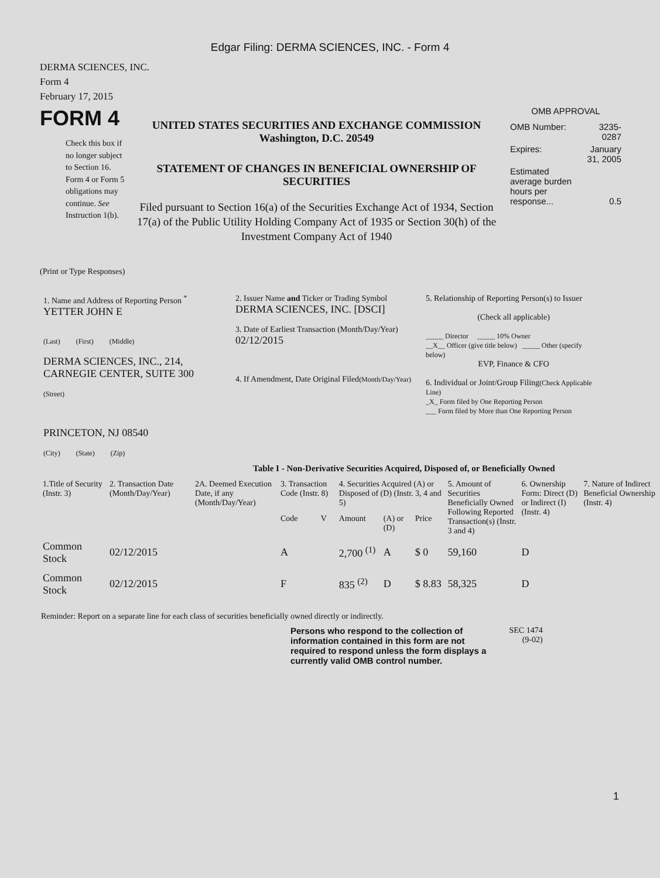Edgar Filing: DERMA SCIENCES, INC. - Form 4
DERMA SCIENCES, INC.
Form 4
February 17, 2015
FORM 4
Check this box if no longer subject to Section 16. Form 4 or Form 5 obligations may continue. See Instruction 1(b).
UNITED STATES SECURITIES AND EXCHANGE COMMISSION
Washington, D.C. 20549
STATEMENT OF CHANGES IN BENEFICIAL OWNERSHIP OF SECURITIES
Filed pursuant to Section 16(a) of the Securities Exchange Act of 1934, Section 17(a) of the Public Utility Holding Company Act of 1935 or Section 30(h) of the Investment Company Act of 1940
OMB APPROVAL
| OMB Number: | 3235-0287 |
| Expires: | January 31, 2005 |
| Estimated average burden hours per response... | 0.5 |
(Print or Type Responses)
1. Name and Address of Reporting Person <sup>*</sup>
YETTER JOHN E
(Last) (First) (Middle)
DERMA SCIENCES, INC., 214, CARNEGIE CENTER, SUITE 300
(Street)
PRINCETON, NJ 08540
(City) (State) (Zip)
2. Issuer Name and Ticker or Trading Symbol
DERMA SCIENCES, INC. [DSCI]
3. Date of Earliest Transaction (Month/Day/Year)
02/12/2015
4. If Amendment, Date Original Filed(Month/Day/Year)
5. Relationship of Reporting Person(s) to Issuer
(Check all applicable)
_____ Director _____ 10% Owner
__X__ Officer (give title below) _____ Other (specify below)
EVP, Finance & CFO
6. Individual or Joint/Group Filing(Check Applicable Line)
_X_ Form filed by One Reporting Person
___ Form filed by More than One Reporting Person
Table I - Non-Derivative Securities Acquired, Disposed of, or Beneficially Owned
| 1.Title of Security (Instr. 3) | 2. Transaction Date (Month/Day/Year) | 2A. Deemed Execution Date, if any (Month/Day/Year) | 3. Transaction Code (Instr. 8) | | 4. Securities Acquired (A) or Disposed of (D) (Instr. 3, 4 and 5) | | | 5. Amount of Securities Beneficially Owned Following Reported Transaction(s) (Instr. 3 and 4) | 6. Ownership Form: Direct (D) or Indirect (I) (Instr. 4) | 7. Nature of Indirect Beneficial Ownership (Instr. 4) |
| --- | --- | --- | --- | --- | --- | --- | --- | --- | --- | --- |
| | | | Code | V | Amount | (A) or (D) | Price | | | |
| Common Stock | 02/12/2015 | | A | | 2,700 <sup>(1)</sup> | A | $ 0 | 59,160 | D | |
| Common Stock | 02/12/2015 | | F | | 835 <sup>(2)</sup> | D | $ 8.83 | 58,325 | D | |
Reminder: Report on a separate line for each class of securities beneficially owned directly or indirectly.
Persons who respond to the collection of information contained in this form are not required to respond unless the form displays a currently valid OMB control number.
SEC 1474
(9-02)
1